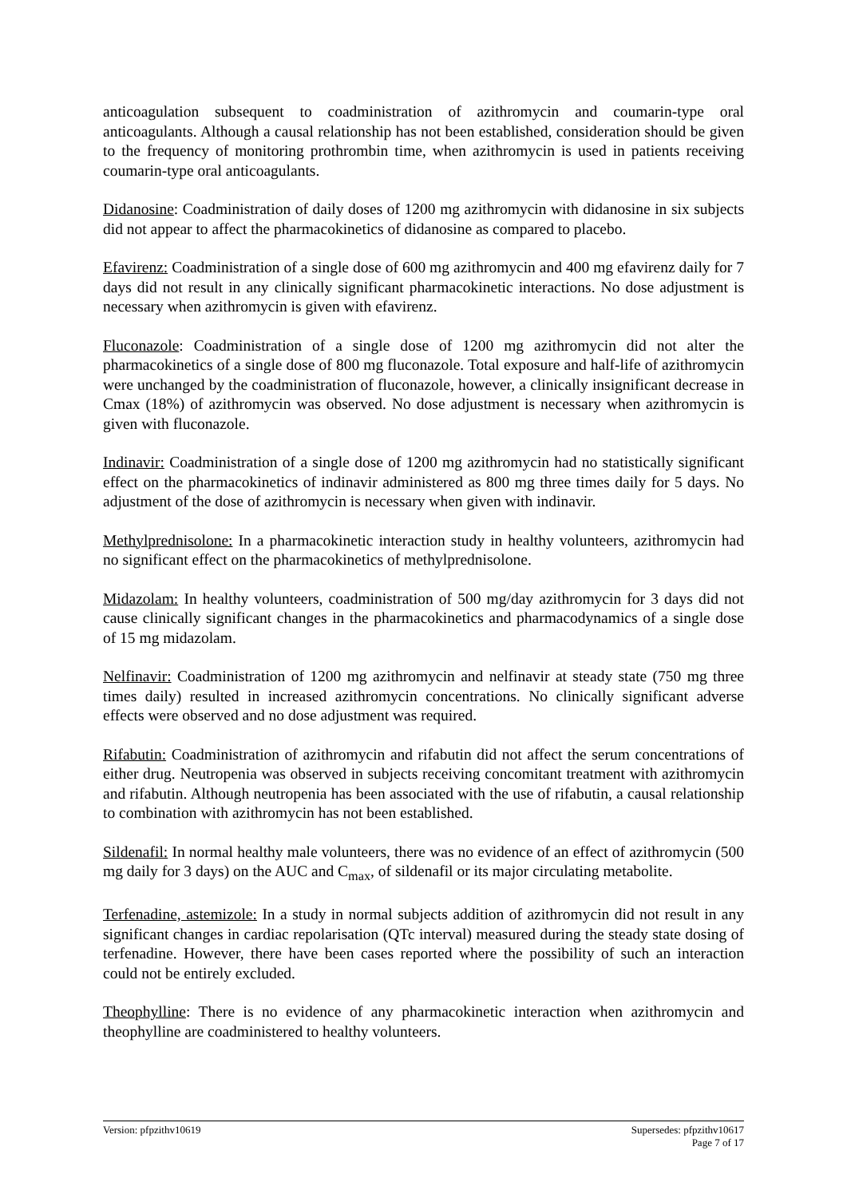anticoagulation subsequent to coadministration of azithromycin and coumarin-type oral anticoagulants. Although a causal relationship has not been established, consideration should be given to the frequency of monitoring prothrombin time, when azithromycin is used in patients receiving coumarin-type oral anticoagulants.
Didanosine: Coadministration of daily doses of 1200 mg azithromycin with didanosine in six subjects did not appear to affect the pharmacokinetics of didanosine as compared to placebo.
Efavirenz: Coadministration of a single dose of 600 mg azithromycin and 400 mg efavirenz daily for 7 days did not result in any clinically significant pharmacokinetic interactions. No dose adjustment is necessary when azithromycin is given with efavirenz.
Fluconazole: Coadministration of a single dose of 1200 mg azithromycin did not alter the pharmacokinetics of a single dose of 800 mg fluconazole. Total exposure and half-life of azithromycin were unchanged by the coadministration of fluconazole, however, a clinically insignificant decrease in Cmax (18%) of azithromycin was observed. No dose adjustment is necessary when azithromycin is given with fluconazole.
Indinavir: Coadministration of a single dose of 1200 mg azithromycin had no statistically significant effect on the pharmacokinetics of indinavir administered as 800 mg three times daily for 5 days. No adjustment of the dose of azithromycin is necessary when given with indinavir.
Methylprednisolone: In a pharmacokinetic interaction study in healthy volunteers, azithromycin had no significant effect on the pharmacokinetics of methylprednisolone.
Midazolam: In healthy volunteers, coadministration of 500 mg/day azithromycin for 3 days did not cause clinically significant changes in the pharmacokinetics and pharmacodynamics of a single dose of 15 mg midazolam.
Nelfinavir: Coadministration of 1200 mg azithromycin and nelfinavir at steady state (750 mg three times daily) resulted in increased azithromycin concentrations. No clinically significant adverse effects were observed and no dose adjustment was required.
Rifabutin: Coadministration of azithromycin and rifabutin did not affect the serum concentrations of either drug. Neutropenia was observed in subjects receiving concomitant treatment with azithromycin and rifabutin. Although neutropenia has been associated with the use of rifabutin, a causal relationship to combination with azithromycin has not been established.
Sildenafil: In normal healthy male volunteers, there was no evidence of an effect of azithromycin (500 mg daily for 3 days) on the AUC and C<sub>max</sub>, of sildenafil or its major circulating metabolite.
Terfenadine, astemizole: In a study in normal subjects addition of azithromycin did not result in any significant changes in cardiac repolarisation (QTc interval) measured during the steady state dosing of terfenadine. However, there have been cases reported where the possibility of such an interaction could not be entirely excluded.
Theophylline: There is no evidence of any pharmacokinetic interaction when azithromycin and theophylline are coadministered to healthy volunteers.
Version: pfpzithv10619 Supersedes: pfpzithv10617
Page 7 of 17